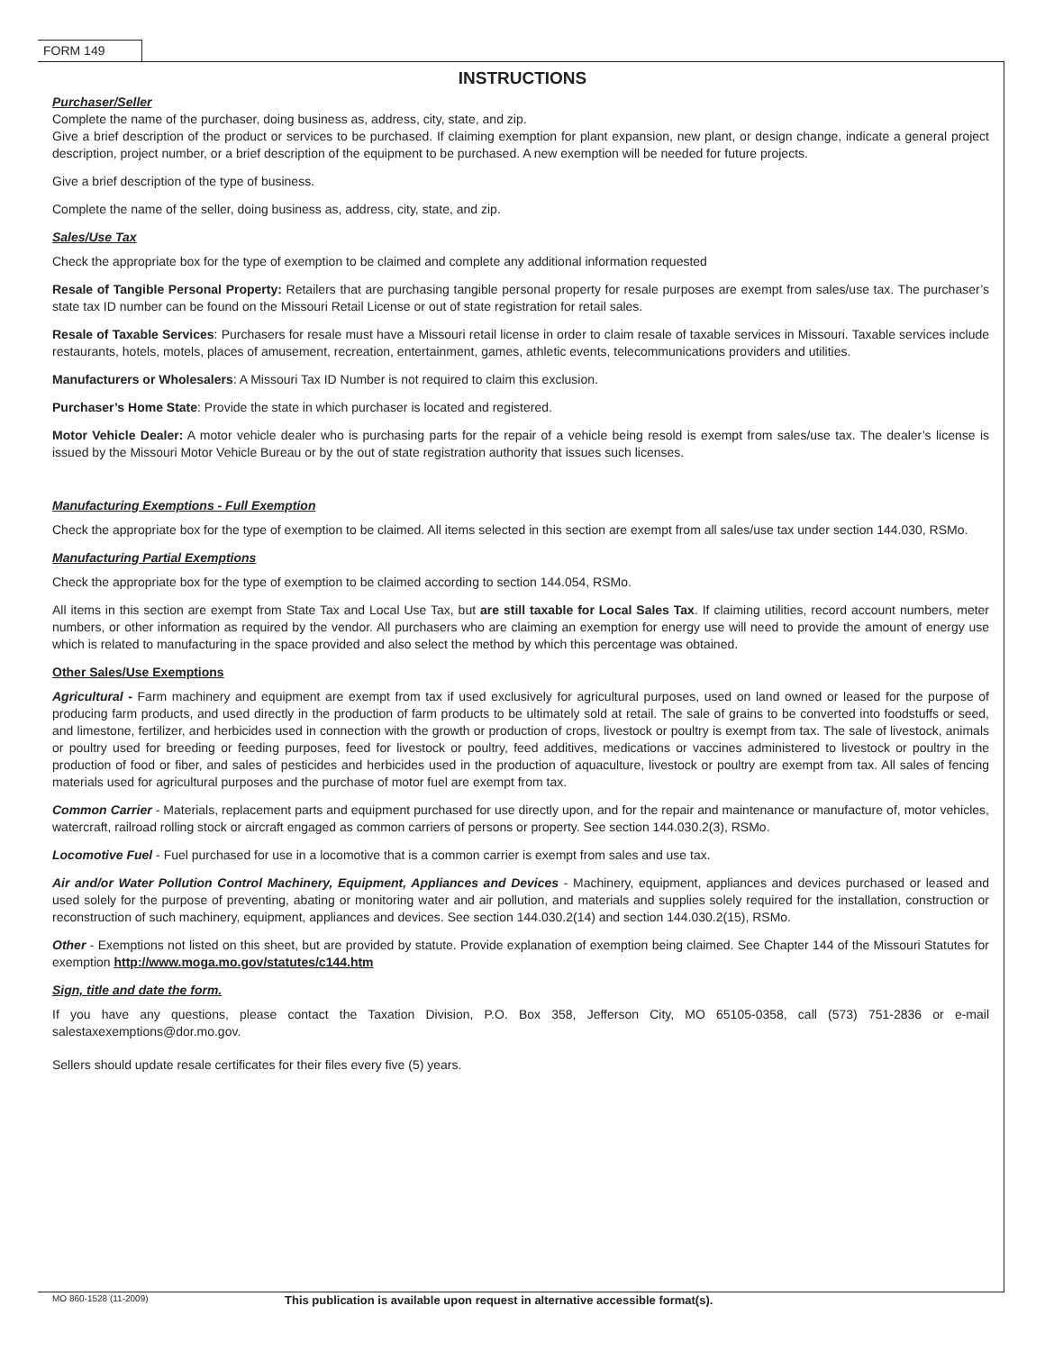FORM 149
INSTRUCTIONS
Purchaser/Seller
Complete the name of the purchaser, doing business as, address, city, state, and zip.
Give a brief description of the product or services to be purchased. If claiming exemption for plant expansion, new plant, or design change, indicate a general project description, project number, or a brief description of the equipment to be purchased. A new exemption will be needed for future projects.
Give a brief description of the type of business.
Complete the name of the seller, doing business as, address, city, state, and zip.
Sales/Use Tax
Check the appropriate box for the type of exemption to be claimed and complete any additional information requested
Resale of Tangible Personal Property: Retailers that are purchasing tangible personal property for resale purposes are exempt from sales/use tax. The purchaser’s state tax ID number can be found on the Missouri Retail License or out of state registration for retail sales.
Resale of Taxable Services: Purchasers for resale must have a Missouri retail license in order to claim resale of taxable services in Missouri. Taxable services include restaurants, hotels, motels, places of amusement, recreation, entertainment, games, athletic events, telecommunications providers and utilities.
Manufacturers or Wholesalers: A Missouri Tax ID Number is not required to claim this exclusion.
Purchaser’s Home State: Provide the state in which purchaser is located and registered.
Motor Vehicle Dealer: A motor vehicle dealer who is purchasing parts for the repair of a vehicle being resold is exempt from sales/use tax. The dealer’s license is issued by the Missouri Motor Vehicle Bureau or by the out of state registration authority that issues such licenses.
Manufacturing Exemptions - Full Exemption
Check the appropriate box for the type of exemption to be claimed. All items selected in this section are exempt from all sales/use tax under section 144.030, RSMo.
Manufacturing Partial Exemptions
Check the appropriate box for the type of exemption to be claimed according to section 144.054, RSMo.
All items in this section are exempt from State Tax and Local Use Tax, but are still taxable for Local Sales Tax. If claiming utilities, record account numbers, meter numbers, or other information as required by the vendor. All purchasers who are claiming an exemption for energy use will need to provide the amount of energy use which is related to manufacturing in the space provided and also select the method by which this percentage was obtained.
Other Sales/Use Exemptions
Agricultural - Farm machinery and equipment are exempt from tax if used exclusively for agricultural purposes, used on land owned or leased for the purpose of producing farm products, and used directly in the production of farm products to be ultimately sold at retail. The sale of grains to be converted into foodstuffs or seed, and limestone, fertilizer, and herbicides used in connection with the growth or production of crops, livestock or poultry is exempt from tax. The sale of livestock, animals or poultry used for breeding or feeding purposes, feed for livestock or poultry, feed additives, medications or vaccines administered to livestock or poultry in the production of food or fiber, and sales of pesticides and herbicides used in the production of aquaculture, livestock or poultry are exempt from tax. All sales of fencing materials used for agricultural purposes and the purchase of motor fuel are exempt from tax.
Common Carrier - Materials, replacement parts and equipment purchased for use directly upon, and for the repair and maintenance or manufacture of, motor vehicles, watercraft, railroad rolling stock or aircraft engaged as common carriers of persons or property. See section 144.030.2(3), RSMo.
Locomotive Fuel - Fuel purchased for use in a locomotive that is a common carrier is exempt from sales and use tax.
Air and/or Water Pollution Control Machinery, Equipment, Appliances and Devices - Machinery, equipment, appliances and devices purchased or leased and used solely for the purpose of preventing, abating or monitoring water and air pollution, and materials and supplies solely required for the installation, construction or reconstruction of such machinery, equipment, appliances and devices. See section 144.030.2(14) and section 144.030.2(15), RSMo.
Other - Exemptions not listed on this sheet, but are provided by statute. Provide explanation of exemption being claimed. See Chapter 144 of the Missouri Statutes for exemption http://www.moga.mo.gov/statutes/c144.htm
Sign, title and date the form.
If you have any questions, please contact the Taxation Division, P.O. Box 358, Jefferson City, MO 65105-0358, call (573) 751-2836 or e-mail salestaxexemptions@dor.mo.gov.
Sellers should update resale certificates for their files every five (5) years.
MO 860-1528 (11-2009) This publication is available upon request in alternative accessible format(s).